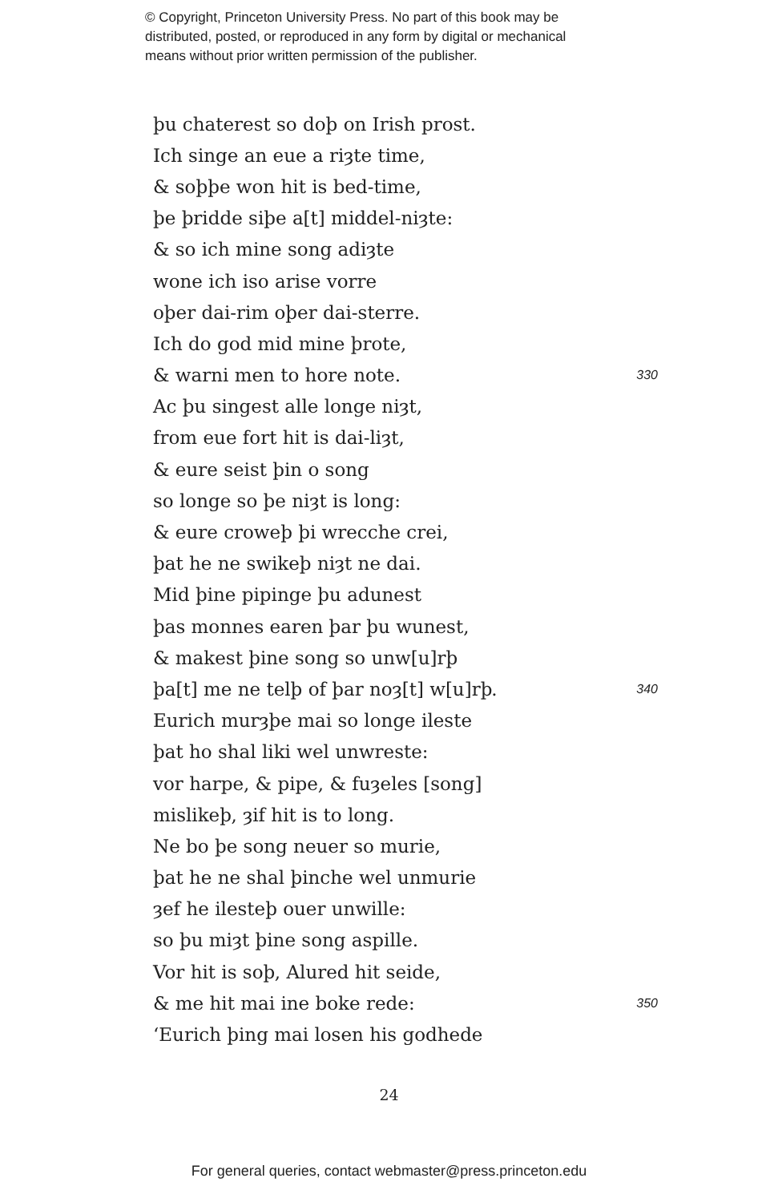© Copyright, Princeton University Press. No part of this book may be
distributed, posted, or reproduced in any form by digital or mechanical
means without prior written permission of the publisher.
þu chaterest so doþ on Irish prost.
Ich singe an eue a riȝte time,
& soþþe won hit is bed-time,
þe þridde siþe a[t] middel-niȝte:
& so ich mine song adiȝte
wone ich iso arise vorre
oþer dai-rim oþer dai-sterre.
Ich do god mid mine þrote,
& warni men to hore note. 330
Ac þu singest alle longe niȝt,
from eue fort hit is dai-liȝt,
& eure seist þin o song
so longe so þe niȝt is long:
& eure croweþ þi wrecche crei,
þat he ne swikeþ niȝt ne dai.
Mid þine pipinge þu adunest
þas monnes earen þar þu wunest,
& makest þine song so unw[u]rþ
þa[t] me ne telþ of þar noȝ[t] w[u]rþ. 340
Eurich murȝþe mai so longe ileste
þat ho shal liki wel unwreste:
vor harpe, & pipe, & fuȝeles [song]
mislikeþ, ȝif hit is to long.
Ne bo þe song neuer so murie,
þat he ne shal þinche wel unmurie
ȝef he ilesteþ ouer unwille:
so þu miȝt þine song aspille.
Vor hit is soþ, Alured hit seide,
& me hit mai ine boke rede: 350
‘Eurich þing mai losen his godhede
24
For general queries, contact webmaster@press.princeton.edu